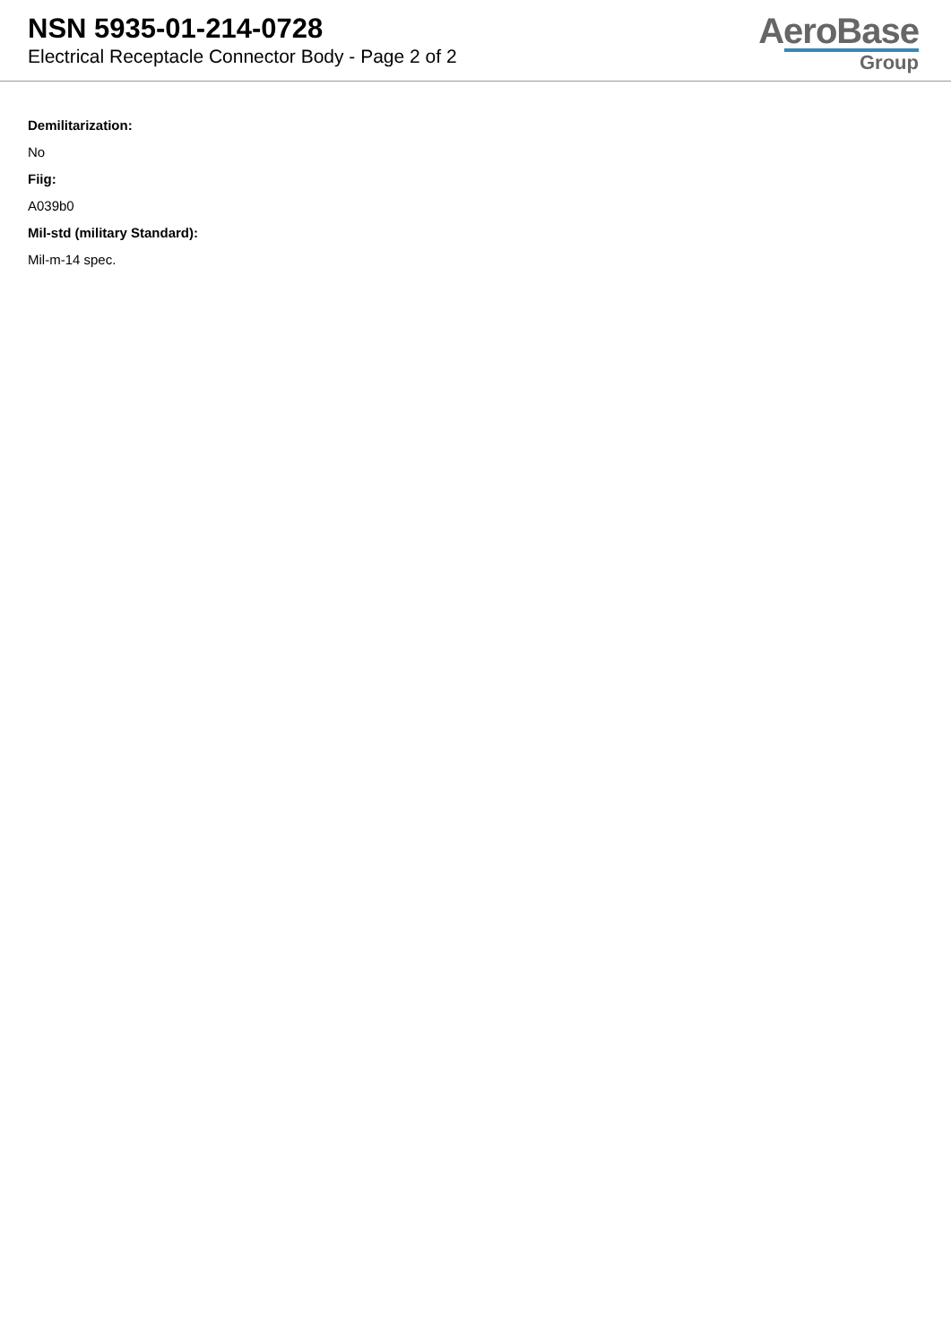NSN 5935-01-214-0728
Electrical Receptacle Connector Body - Page 2 of 2
AeroBase
Group
Demilitarization:
No
Fiig:
A039b0
Mil-std (military Standard):
Mil-m-14 spec.